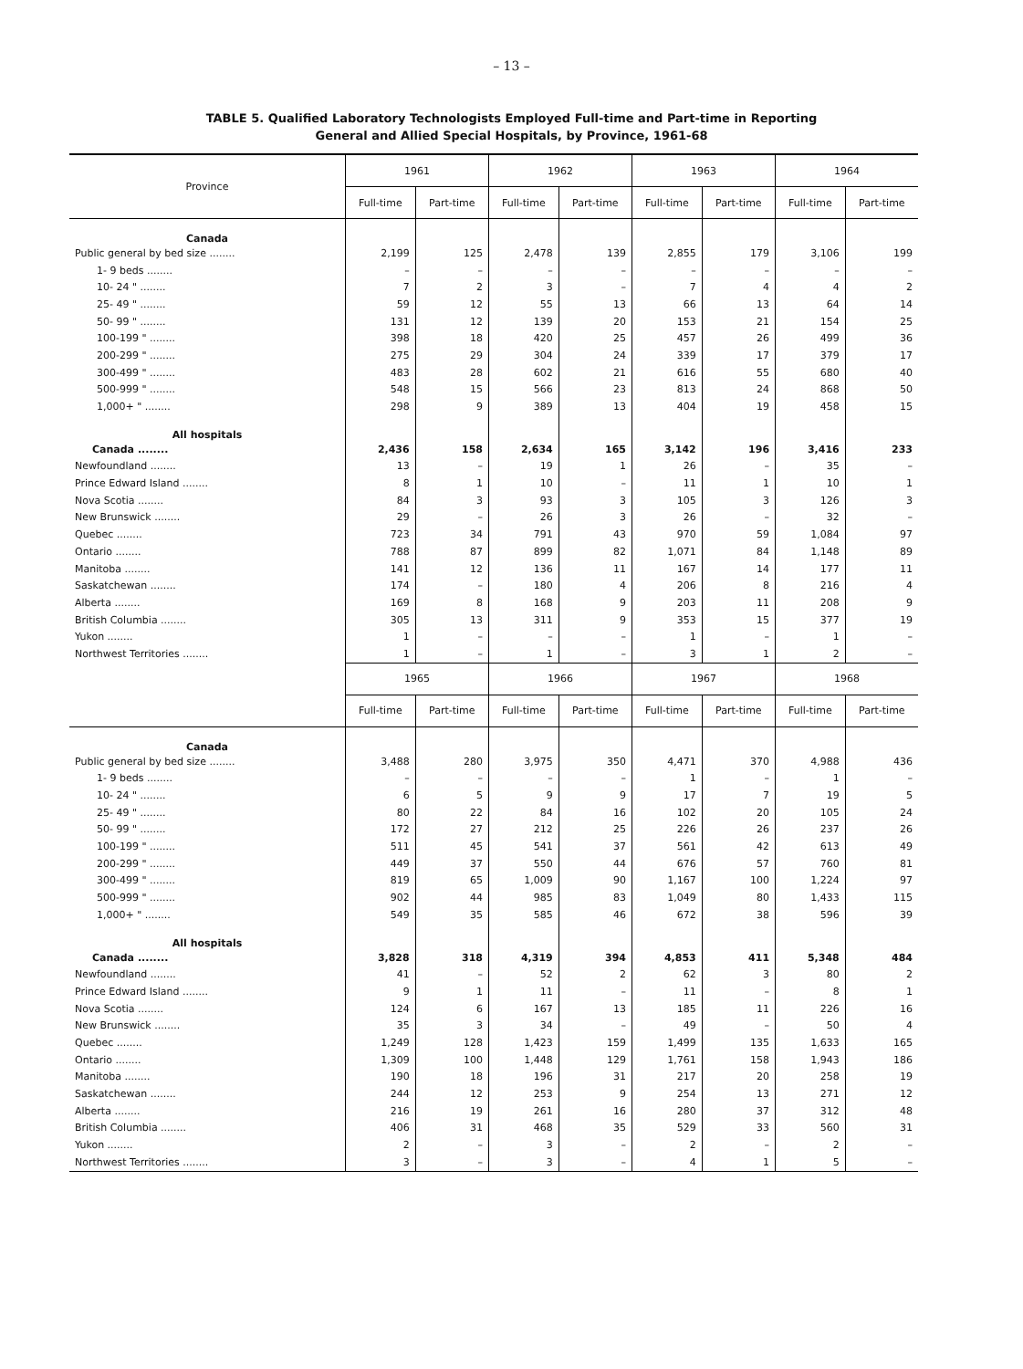– 13 –
TABLE 5. Qualified Laboratory Technologists Employed Full-time and Part-time in Reporting
General and Allied Special Hospitals, by Province, 1961-68
| Province | 1961 | | 1962 | | 1963 | | 1964 | |
| --- | --- | --- | --- | --- | --- | --- | --- | --- |
| | Full-time | Part-time | Full-time | Part-time | Full-time | Part-time | Full-time | Part-time |
| Canada | | | | | | | | |
| Public general by bed size ........ | 2,199 | 125 | 2,478 | 139 | 2,855 | 179 | 3,106 | 199 |
| 1- 9 beds ........ | – | – | – | – | – | – | – | – |
| 10- 24 " ........ | 7 | 2 | 3 | – | 7 | 4 | 4 | 2 |
| 25- 49 " ........ | 59 | 12 | 55 | 13 | 66 | 13 | 64 | 14 |
| 50- 99 " ........ | 131 | 12 | 139 | 20 | 153 | 21 | 154 | 25 |
| 100-199 " ........ | 398 | 18 | 420 | 25 | 457 | 26 | 499 | 36 |
| 200-299 " ........ | 275 | 29 | 304 | 24 | 339 | 17 | 379 | 17 |
| 300-499 " ........ | 483 | 28 | 602 | 21 | 616 | 55 | 680 | 40 |
| 500-999 " ........ | 548 | 15 | 566 | 23 | 813 | 24 | 868 | 50 |
| 1,000+ " ........ | 298 | 9 | 389 | 13 | 404 | 19 | 458 | 15 |
| All hospitals | | | | | | | | |
| Canada ........ | 2,436 | 158 | 2,634 | 165 | 3,142 | 196 | 3,416 | 233 |
| Newfoundland ........ | 13 | – | 19 | 1 | 26 | – | 35 | – |
| Prince Edward Island ........ | 8 | 1 | 10 | – | 11 | 1 | 10 | 1 |
| Nova Scotia ........ | 84 | 3 | 93 | 3 | 105 | 3 | 126 | 3 |
| New Brunswick ........ | 29 | – | 26 | 3 | 26 | – | 32 | – |
| Quebec ........ | 723 | 34 | 791 | 43 | 970 | 59 | 1,084 | 97 |
| Ontario ........ | 788 | 87 | 899 | 82 | 1,071 | 84 | 1,148 | 89 |
| Manitoba ........ | 141 | 12 | 136 | 11 | 167 | 14 | 177 | 11 |
| Saskatchewan ........ | 174 | – | 180 | 4 | 206 | 8 | 216 | 4 |
| Alberta ........ | 169 | 8 | 168 | 9 | 203 | 11 | 208 | 9 |
| British Columbia ........ | 305 | 13 | 311 | 9 | 353 | 15 | 377 | 19 |
| Yukon ........ | 1 | – | – | – | 1 | – | 1 | – |
| Northwest Territories ........ | 1 | – | 1 | – | 3 | 1 | 2 | – |
| | 1965 | | 1966 | | 1967 | | 1968 | |
| | Full-time | Part-time | Full-time | Part-time | Full-time | Part-time | Full-time | Part-time |
| Canada | | | | | | | | |
| Public general by bed size ........ | 3,488 | 280 | 3,975 | 350 | 4,471 | 370 | 4,988 | 436 |
| 1- 9 beds ........ | – | – | – | – | 1 | – | 1 | – |
| 10- 24 " ........ | 6 | 5 | 9 | 9 | 17 | 7 | 19 | 5 |
| 25- 49 " ........ | 80 | 22 | 84 | 16 | 102 | 20 | 105 | 24 |
| 50- 99 " ........ | 172 | 27 | 212 | 25 | 226 | 26 | 237 | 26 |
| 100-199 " ........ | 511 | 45 | 541 | 37 | 561 | 42 | 613 | 49 |
| 200-299 " ........ | 449 | 37 | 550 | 44 | 676 | 57 | 760 | 81 |
| 300-499 " ........ | 819 | 65 | 1,009 | 90 | 1,167 | 100 | 1,224 | 97 |
| 500-999 " ........ | 902 | 44 | 985 | 83 | 1,049 | 80 | 1,433 | 115 |
| 1,000+ " ........ | 549 | 35 | 585 | 46 | 672 | 38 | 596 | 39 |
| All hospitals | | | | | | | | |
| Canada ........ | 3,828 | 318 | 4,319 | 394 | 4,853 | 411 | 5,348 | 484 |
| Newfoundland ........ | 41 | – | 52 | 2 | 62 | 3 | 80 | 2 |
| Prince Edward Island ........ | 9 | 1 | 11 | – | 11 | – | 8 | 1 |
| Nova Scotia ........ | 124 | 6 | 167 | 13 | 185 | 11 | 226 | 16 |
| New Brunswick ........ | 35 | 3 | 34 | – | 49 | – | 50 | 4 |
| Quebec ........ | 1,249 | 128 | 1,423 | 159 | 1,499 | 135 | 1,633 | 165 |
| Ontario ........ | 1,309 | 100 | 1,448 | 129 | 1,761 | 158 | 1,943 | 186 |
| Manitoba ........ | 190 | 18 | 196 | 31 | 217 | 20 | 258 | 19 |
| Saskatchewan ........ | 244 | 12 | 253 | 9 | 254 | 13 | 271 | 12 |
| Alberta ........ | 216 | 19 | 261 | 16 | 280 | 37 | 312 | 48 |
| British Columbia ........ | 406 | 31 | 468 | 35 | 529 | 33 | 560 | 31 |
| Yukon ........ | 2 | – | 3 | – | 2 | – | 2 | – |
| Northwest Territories ........ | 3 | – | 3 | – | 4 | 1 | 5 | – |